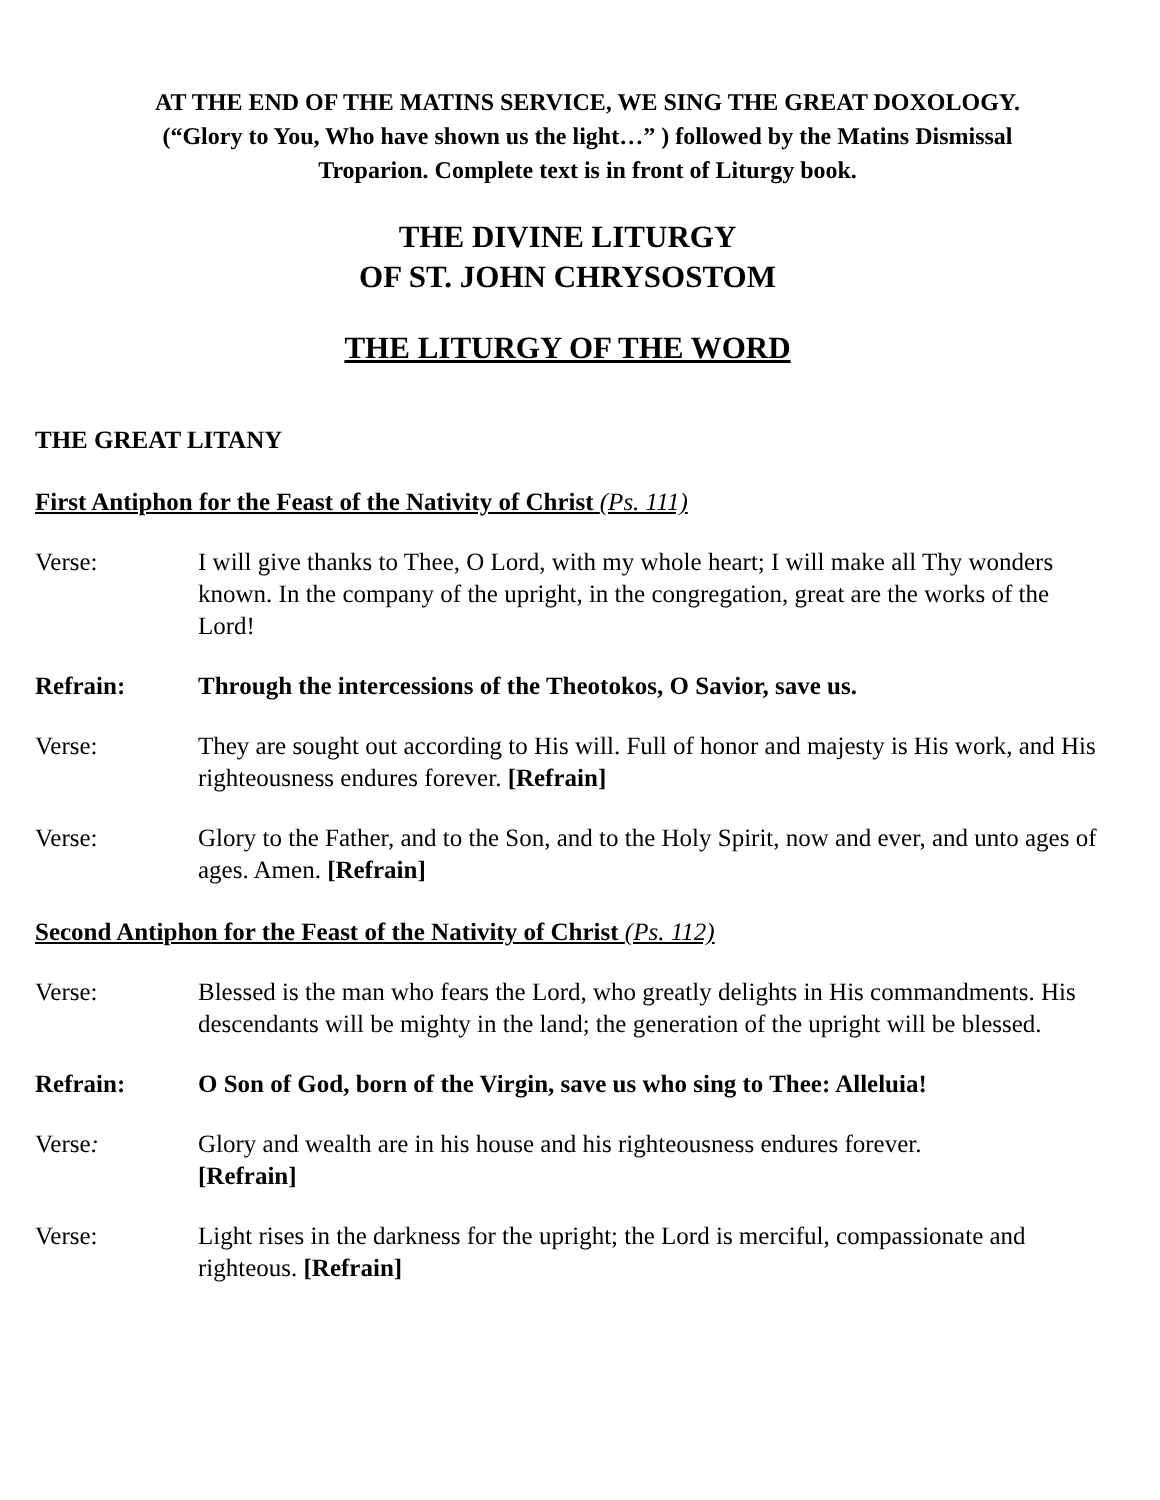AT THE END OF THE MATINS SERVICE, WE SING THE GREAT DOXOLOGY.
(“Glory to You, Who have shown us the light…” ) followed by the Matins Dismissal
Troparion. Complete text is in front of Liturgy book.
THE DIVINE LITURGY
OF ST. JOHN CHRYSOSTOM
THE LITURGY OF THE WORD
THE GREAT LITANY
First Antiphon for the Feast of the Nativity of Christ (Ps. 111)
Verse: I will give thanks to Thee, O Lord, with my whole heart; I will make all Thy wonders known. In the company of the upright, in the congregation, great are the works of the Lord!
Refrain: Through the intercessions of the Theotokos, O Savior, save us.
Verse: They are sought out according to His will. Full of honor and majesty is His work, and His righteousness endures forever. [Refrain]
Verse: Glory to the Father, and to the Son, and to the Holy Spirit, now and ever, and unto ages of ages. Amen. [Refrain]
Second Antiphon for the Feast of the Nativity of Christ (Ps. 112)
Verse: Blessed is the man who fears the Lord, who greatly delights in His commandments. His descendants will be mighty in the land; the generation of the upright will be blessed.
Refrain: O Son of God, born of the Virgin, save us who sing to Thee: Alleluia!
Verse: Glory and wealth are in his house and his righteousness endures forever.
[Refrain]
Verse: Light rises in the darkness for the upright; the Lord is merciful, compassionate and righteous. [Refrain]